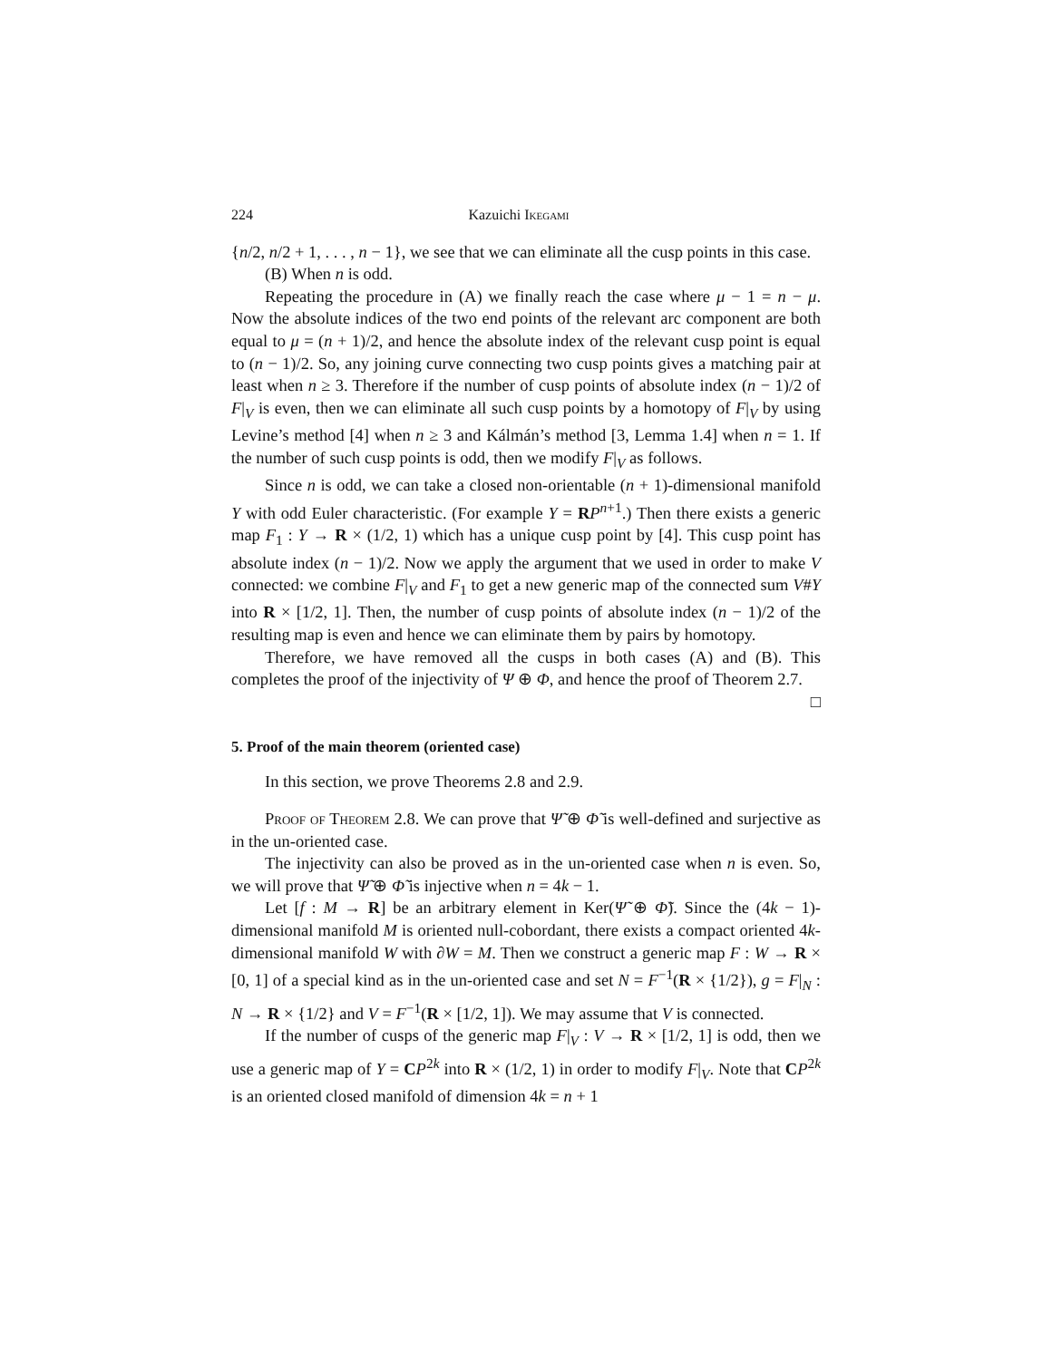224 Kazuichi Ikegami
{n/2, n/2 + 1, . . . , n − 1}, we see that we can eliminate all the cusp points in this case.
(B) When n is odd.
Repeating the procedure in (A) we finally reach the case where μ − 1 = n − μ. Now the absolute indices of the two end points of the relevant arc component are both equal to μ = (n + 1)/2, and hence the absolute index of the relevant cusp point is equal to (n − 1)/2. So, any joining curve connecting two cusp points gives a matching pair at least when n ≥ 3. Therefore if the number of cusp points of absolute index (n − 1)/2 of F|<sub>V</sub> is even, then we can eliminate all such cusp points by a homotopy of F|<sub>V</sub> by using Levine’s method [4] when n ≥ 3 and Kálmán’s method [3, Lemma 1.4] when n = 1. If the number of such cusp points is odd, then we modify F|<sub>V</sub> as follows.
Since n is odd, we can take a closed non-orientable (n + 1)-dimensional manifold Y with odd Euler characteristic. (For example Y = RP<sup>n+1</sup>.) Then there exists a generic map F<sub>1</sub> : Y → R × (1/2, 1) which has a unique cusp point by [4]. This cusp point has absolute index (n − 1)/2. Now we apply the argument that we used in order to make V connected: we combine F|<sub>V</sub> and F<sub>1</sub> to get a new generic map of the connected sum V#Y into R × [1/2, 1]. Then, the number of cusp points of absolute index (n − 1)/2 of the resulting map is even and hence we can eliminate them by pairs by homotopy.
Therefore, we have removed all the cusps in both cases (A) and (B). This completes the proof of the injectivity of Ψ ⊕ Φ, and hence the proof of Theorem 2.7. □
5. Proof of the main theorem (oriented case)
In this section, we prove Theorems 2.8 and 2.9.
Proof of Theorem 2.8. We can prove that Ψ̃ ⊕ Φ̃ is well-defined and surjective as in the un-oriented case.
The injectivity can also be proved as in the un-oriented case when n is even. So, we will prove that Ψ̃ ⊕ Φ̃ is injective when n = 4k − 1.
Let [f : M → R] be an arbitrary element in Ker(Ψ̃ ⊕ Φ̃). Since the (4k − 1)-dimensional manifold M is oriented null-cobordant, there exists a compact oriented 4k-dimensional manifold W with ∂W = M. Then we construct a generic map F : W → R × [0, 1] of a special kind as in the un-oriented case and set N = F<sup>−1</sup>(R × {1/2}), g = F|<sub>N</sub> : N → R × {1/2} and V = F<sup>−1</sup>(R × [1/2, 1]). We may assume that V is connected.
If the number of cusps of the generic map F|<sub>V</sub> : V → R × [1/2, 1] is odd, then we use a generic map of Y = CP<sup>2k</sup> into R × (1/2, 1) in order to modify F|<sub>V</sub>. Note that CP<sup>2k</sup> is an oriented closed manifold of dimension 4k = n + 1